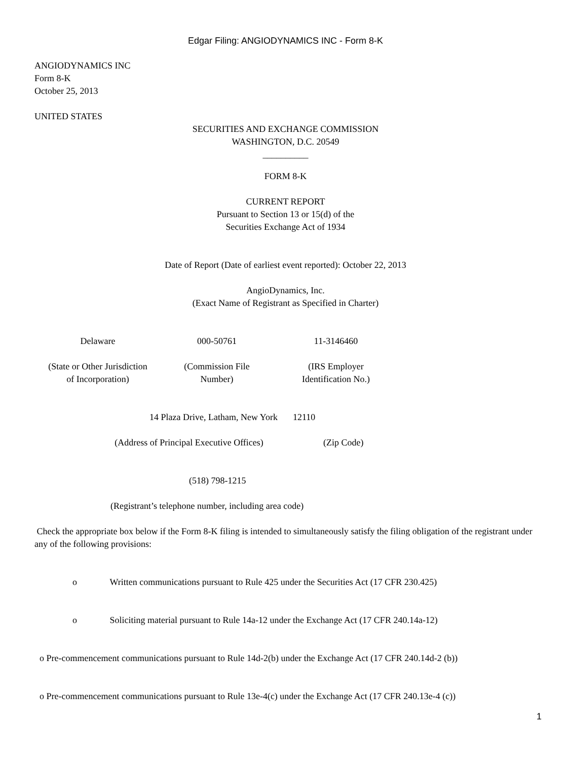Edgar Filing: ANGIODYNAMICS INC - Form 8-K
ANGIODYNAMICS INC
Form 8-K
October 25, 2013
UNITED STATES
SECURITIES AND EXCHANGE COMMISSION
WASHINGTON, D.C. 20549
__________
FORM 8-K
CURRENT REPORT
Pursuant to Section 13 or 15(d) of the
Securities Exchange Act of 1934
Date of Report (Date of earliest event reported): October 22, 2013
AngioDynamics, Inc.
(Exact Name of Registrant as Specified in Charter)
| Delaware | 000-50761 | 11-3146460 |
| (State or Other Jurisdiction of Incorporation) | (Commission File Number) | (IRS Employer Identification No.) |
| 14 Plaza Drive, Latham, New York | 12110 |
| (Address of Principal Executive Offices) | (Zip Code) |
(518) 798-1215
(Registrant’s telephone number, including area code)
Check the appropriate box below if the Form 8-K filing is intended to simultaneously satisfy the filing obligation of the registrant under any of the following provisions:
o Written communications pursuant to Rule 425 under the Securities Act (17 CFR 230.425)
o Soliciting material pursuant to Rule 14a-12 under the Exchange Act (17 CFR 240.14a-12)
o Pre-commencement communications pursuant to Rule 14d-2(b) under the Exchange Act (17 CFR 240.14d-2 (b))
o Pre-commencement communications pursuant to Rule 13e-4(c) under the Exchange Act (17 CFR 240.13e-4 (c))
1